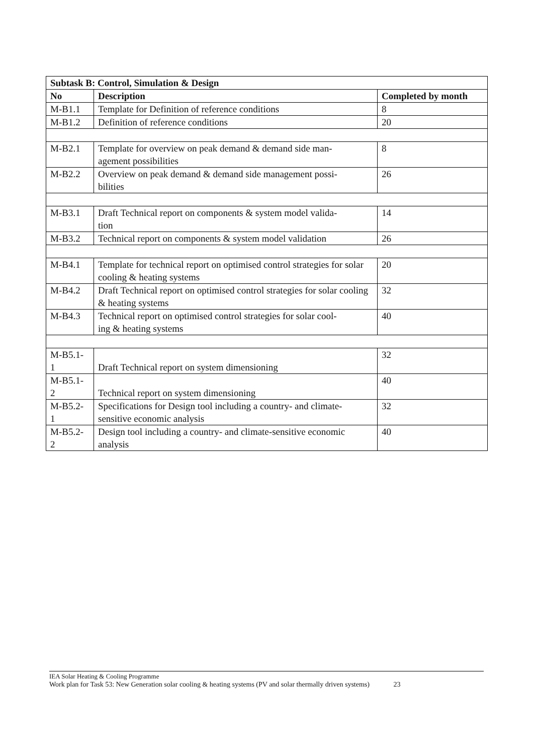| Subtask B: Control, Simulation & Design | | |
| --- | --- | --- |
| No | Description | Completed by month |
| M-B1.1 | Template for Definition of reference conditions | 8 |
| M-B1.2 | Definition of reference conditions | 20 |
| M-B2.1 | Template for overview on peak demand & demand side man- agement possibilities | 8 |
| M-B2.2 | Overview on peak demand & demand side management possi- bilities | 26 |
| M-B3.1 | Draft Technical report on components & system model valida- tion | 14 |
| M-B3.2 | Technical report on components & system model validation | 26 |
| M-B4.1 | Template for technical report on optimised control strategies for solar cooling & heating systems | 20 |
| M-B4.2 | Draft Technical report on optimised control strategies for solar cooling & heating systems | 32 |
| M-B4.3 | Technical report on optimised control strategies for solar cool- ing & heating systems | 40 |
| M-B5.1- 1 | Draft Technical report on system dimensioning | 32 |
| M-B5.1- 2 | Technical report on system dimensioning | 40 |
| M-B5.2- 1 | Specifications for Design tool including a country- and climate- sensitive economic analysis | 32 |
| M-B5.2- 2 | Design tool including a country- and climate-sensitive economic analysis | 40 |
IEA Solar Heating & Cooling Programme
Work plan for Task 53: New Generation solar cooling & heating systems (PV and solar thermally driven systems) 23